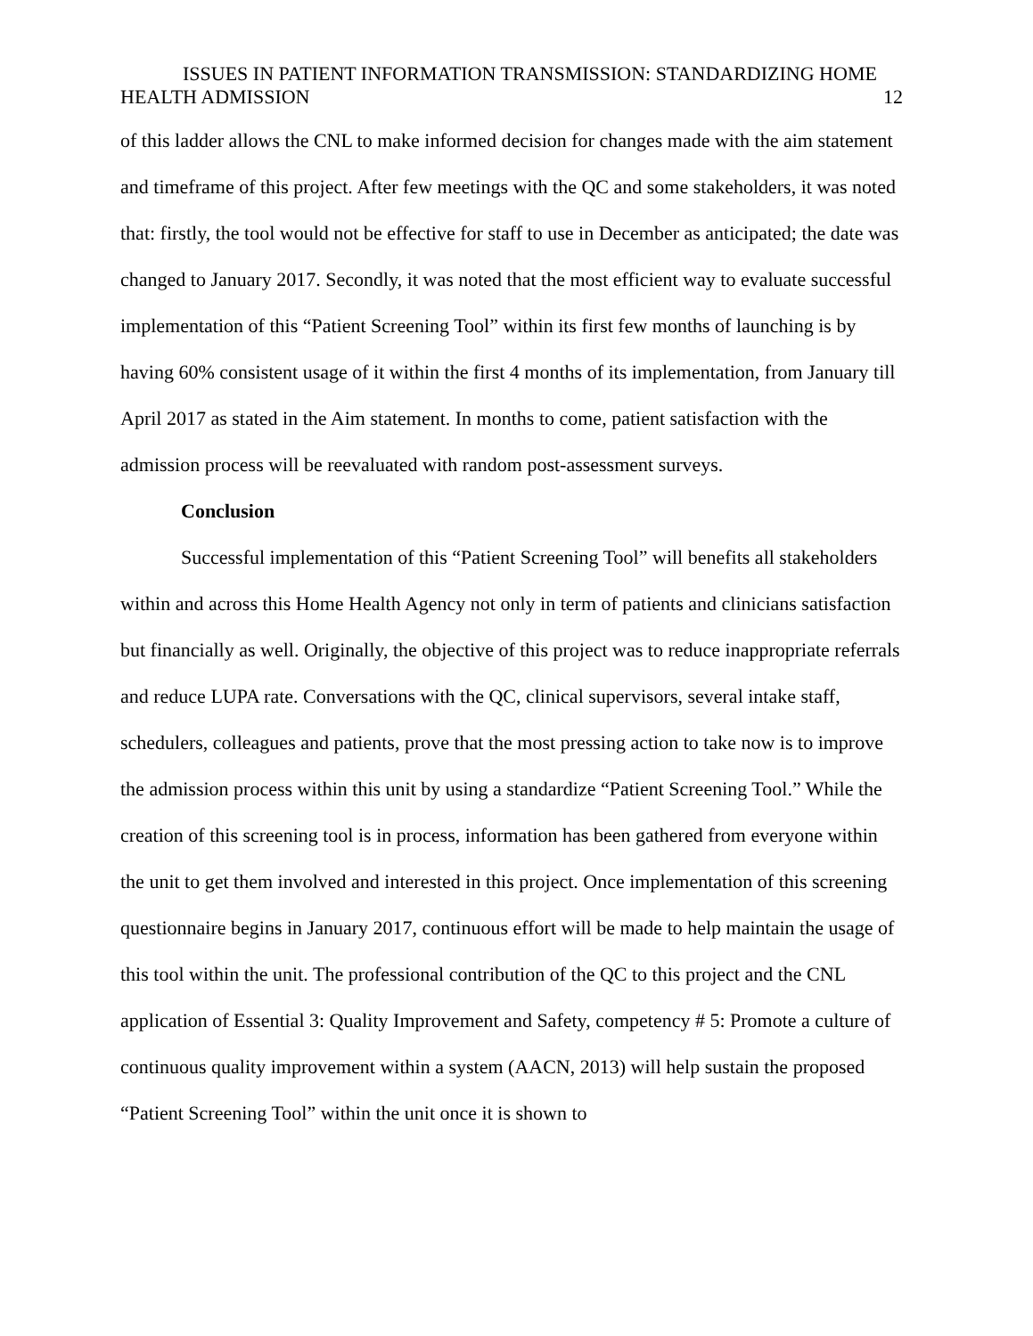ISSUES IN PATIENT INFORMATION TRANSMISSION: STANDARDIZING HOME
HEALTH ADMISSION 12
of this ladder allows the CNL to make informed decision for changes made with the aim statement and timeframe of this project. After few meetings with the QC and some stakeholders, it was noted that: firstly, the tool would not be effective for staff to use in December as anticipated; the date was changed to January 2017. Secondly, it was noted that the most efficient way to evaluate successful implementation of this “Patient Screening Tool” within its first few months of launching is by having 60% consistent usage of it within the first 4 months of its implementation, from January till April 2017 as stated in the Aim statement. In months to come, patient satisfaction with the admission process will be reevaluated with random post-assessment surveys.
Conclusion
Successful implementation of this “Patient Screening Tool” will benefits all stakeholders within and across this Home Health Agency not only in term of patients and clinicians satisfaction but financially as well. Originally, the objective of this project was to reduce inappropriate referrals and reduce LUPA rate. Conversations with the QC, clinical supervisors, several intake staff, schedulers, colleagues and patients, prove that the most pressing action to take now is to improve the admission process within this unit by using a standardize “Patient Screening Tool.” While the creation of this screening tool is in process, information has been gathered from everyone within the unit to get them involved and interested in this project. Once implementation of this screening questionnaire begins in January 2017, continuous effort will be made to help maintain the usage of this tool within the unit. The professional contribution of the QC to this project and the CNL application of Essential 3: Quality Improvement and Safety, competency # 5: Promote a culture of continuous quality improvement within a system (AACN, 2013) will help sustain the proposed “Patient Screening Tool” within the unit once it is shown to